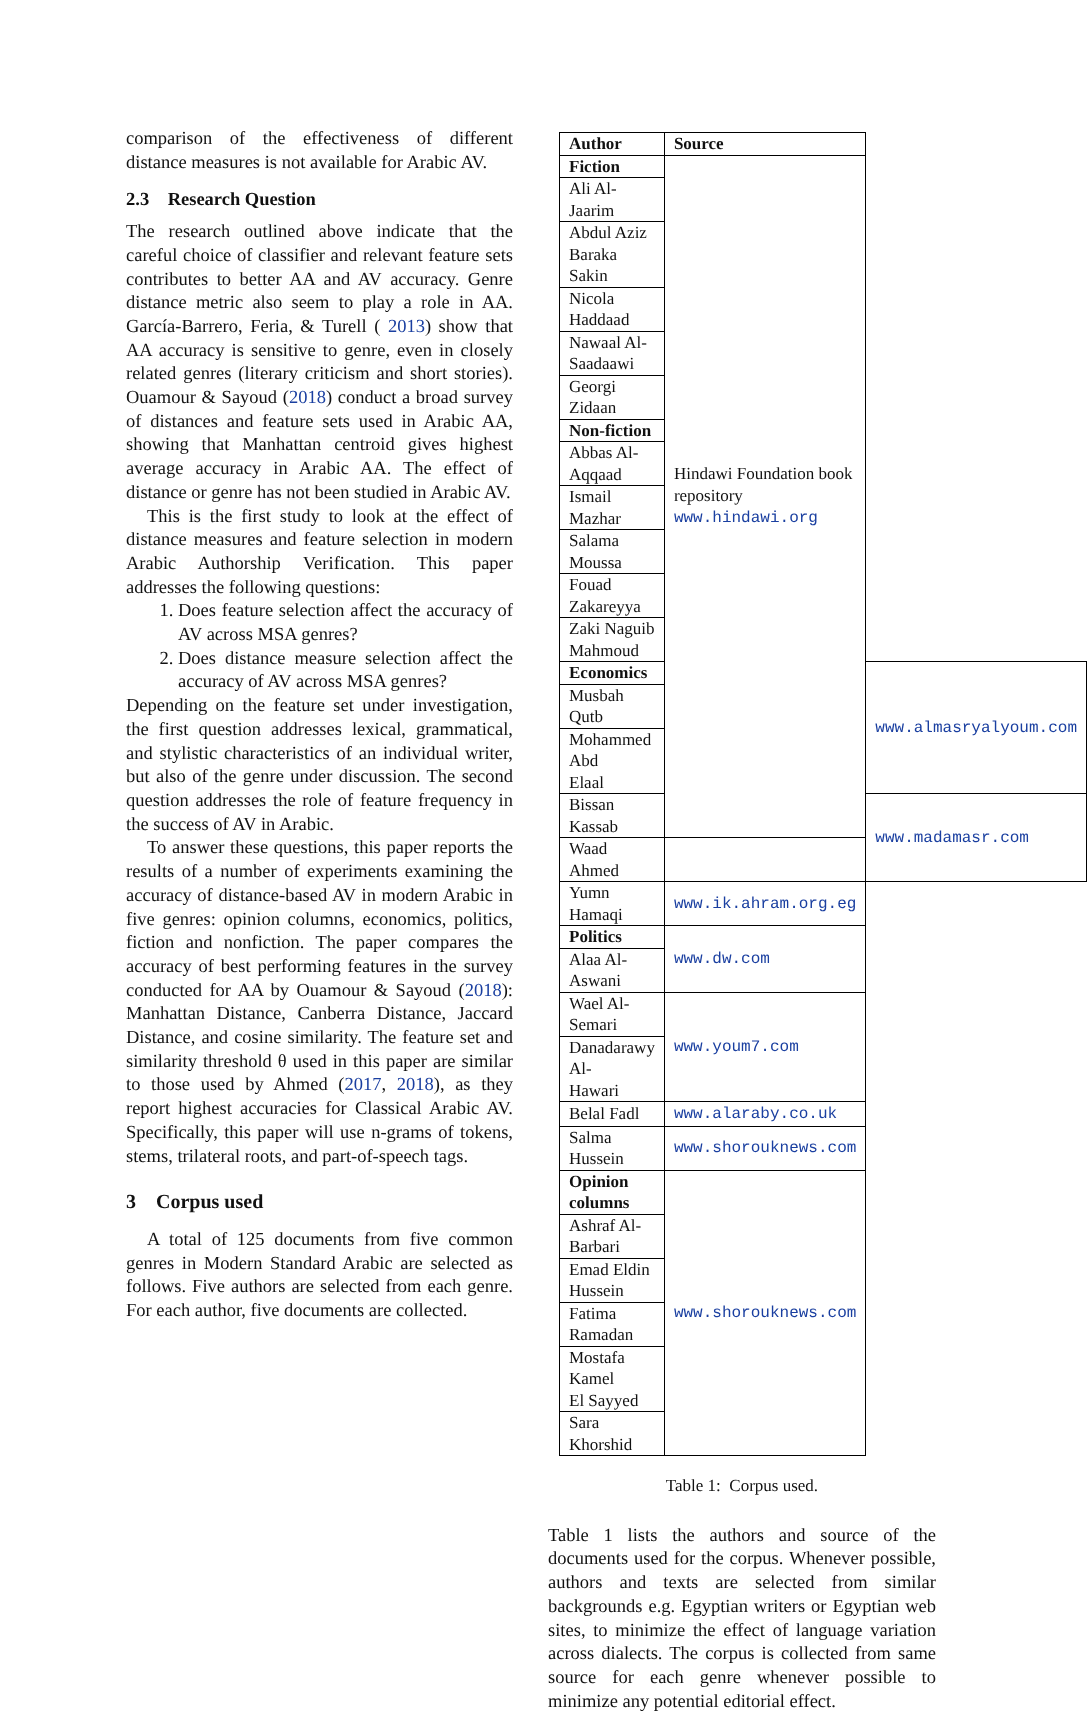comparison of the effectiveness of different distance measures is not available for Arabic AV.
2.3 Research Question
The research outlined above indicate that the careful choice of classifier and relevant feature sets contributes to better AA and AV accuracy. Genre distance metric also seem to play a role in AA. García-Barrero, Feria, & Turell ( 2013) show that AA accuracy is sensitive to genre, even in closely related genres (literary criticism and short stories). Ouamour & Sayoud (2018) conduct a broad survey of distances and feature sets used in Arabic AA, showing that Manhattan centroid gives highest average accuracy in Arabic AA. The effect of distance or genre has not been studied in Arabic AV.
This is the first study to look at the effect of distance measures and feature selection in modern Arabic Authorship Verification. This paper addresses the following questions:
1. Does feature selection affect the accuracy of AV across MSA genres?
2. Does distance measure selection affect the accuracy of AV across MSA genres?
Depending on the feature set under investigation, the first question addresses lexical, grammatical, and stylistic characteristics of an individual writer, but also of the genre under discussion. The second question addresses the role of feature frequency in the success of AV in Arabic.
To answer these questions, this paper reports the results of a number of experiments examining the accuracy of distance-based AV in modern Arabic in five genres: opinion columns, economics, politics, fiction and nonfiction. The paper compares the accuracy of best performing features in the survey conducted for AA by Ouamour & Sayoud (2018): Manhattan Distance, Canberra Distance, Jaccard Distance, and cosine similarity. The feature set and similarity threshold θ used in this paper are similar to those used by Ahmed (2017, 2018), as they report highest accuracies for Classical Arabic AV. Specifically, this paper will use n-grams of tokens, stems, trilateral roots, and part-of-speech tags.
3 Corpus used
A total of 125 documents from five common genres in Modern Standard Arabic are selected as follows. Five authors are selected from each genre. For each author, five documents are collected.
| Author | Source | |
| --- | --- | --- |
| Fiction | Hindawi Foundation book repository www.hindawi.org | |
| Ali Al-Jaarim | | |
| Abdul Aziz Baraka Sakin | | |
| Nicola Haddaad | | |
| Nawaal Al- Saadaawi | | |
| Georgi Zidaan | | |
| Non-fiction | | |
| Abbas Al- Aqqaad | | |
| Ismail Mazhar | | |
| Salama Moussa | | |
| Fouad Zakareyya | | |
| Zaki Naguib Mahmoud | | |
| Economics | | www.almasryalyoum.com |
| Musbah Qutb | | |
| Mohammed Abd Elaal | | |
| Bissan Kassab | | www.madamasr.com |
| Waad Ahmed | | |
| Yumn Hamaqi | www.ik.ahram.org.eg | |
| Politics | www.dw.com | |
| Alaa Al-Aswani | | |
| Wael Al-Semari | www.youm7.com | |
| Danadarawy Al- Hawari | | |
| Belal Fadl | www.alaraby.co.uk | |
| Salma Hussein | www.shorouknews.com | |
| Opinion columns | www.shorouknews.com | |
| Ashraf Al- Barbari | | |
| Emad Eldin Hussein | | |
| Fatima Ramadan | | |
| Mostafa Kamel El Sayyed | | |
| Sara Khorshid | | |
Table 1: Corpus used.
Table 1 lists the authors and source of the documents used for the corpus. Whenever possible, authors and texts are selected from similar backgrounds e.g. Egyptian writers or Egyptian web sites, to minimize the effect of language variation across dialects. The corpus is collected from same source for each genre whenever possible to minimize any potential editorial effect.